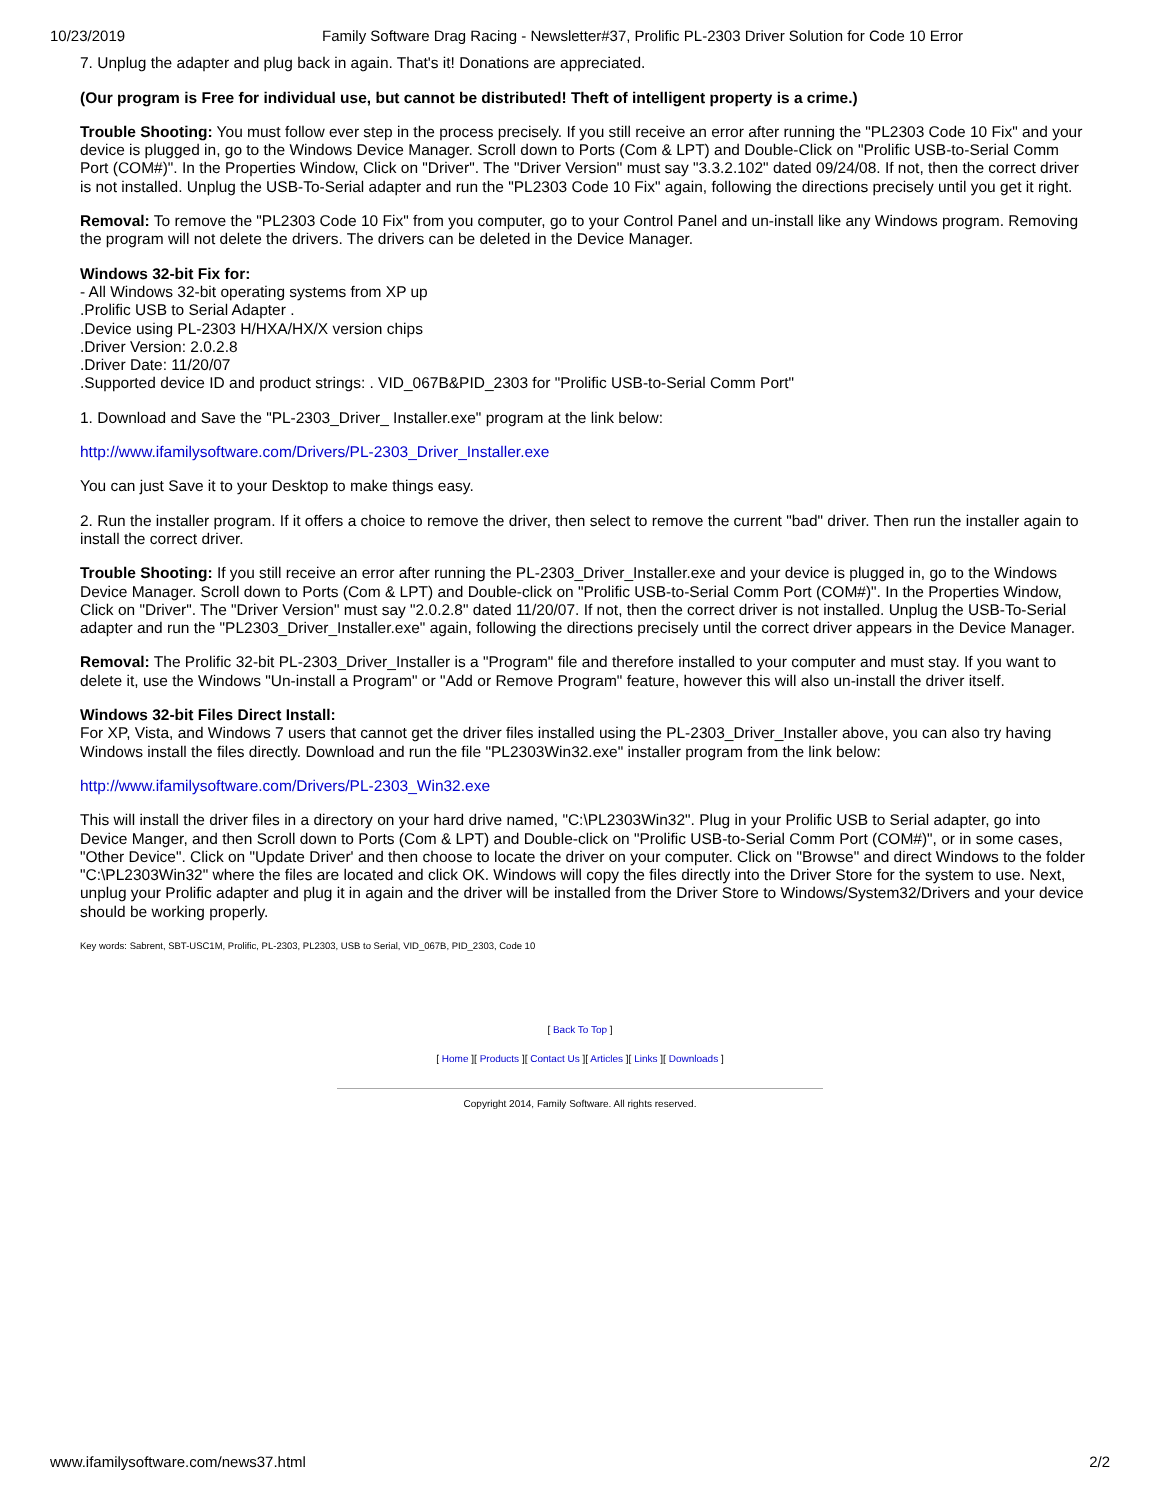10/23/2019 Family Software Drag Racing - Newsletter#37, Prolific PL-2303 Driver Solution for Code 10 Error
7. Unplug the adapter and plug back in again. That's it! Donations are appreciated.
(Our program is Free for individual use, but cannot be distributed! Theft of intelligent property is a crime.)
Trouble Shooting: You must follow ever step in the process precisely. If you still receive an error after running the "PL2303 Code 10 Fix" and your device is plugged in, go to the Windows Device Manager. Scroll down to Ports (Com & LPT) and Double-Click on "Prolific USB-to-Serial Comm Port (COM#)". In the Properties Window, Click on "Driver". The "Driver Version" must say "3.3.2.102" dated 09/24/08. If not, then the correct driver is not installed. Unplug the USB-To-Serial adapter and run the "PL2303 Code 10 Fix" again, following the directions precisely until you get it right.
Removal: To remove the "PL2303 Code 10 Fix" from you computer, go to your Control Panel and un-install like any Windows program. Removing the program will not delete the drivers. The drivers can be deleted in the Device Manager.
Windows 32-bit Fix for:
- All Windows 32-bit operating systems from XP up
.Prolific USB to Serial Adapter .
.Device using PL-2303 H/HXA/HX/X version chips
.Driver Version: 2.0.2.8
.Driver Date: 11/20/07
.Supported device ID and product strings: . VID_067B&PID_2303 for "Prolific USB-to-Serial Comm Port"
1. Download and Save the "PL-2303_Driver_ Installer.exe" program at the link below:
http://www.ifamilysoftware.com/Drivers/PL-2303_Driver_Installer.exe
You can just Save it to your Desktop to make things easy.
2. Run the installer program. If it offers a choice to remove the driver, then select to remove the current "bad" driver. Then run the installer again to install the correct driver.
Trouble Shooting: If you still receive an error after running the PL-2303_Driver_Installer.exe and your device is plugged in, go to the Windows Device Manager. Scroll down to Ports (Com & LPT) and Double-click on "Prolific USB-to-Serial Comm Port (COM#)". In the Properties Window, Click on "Driver". The "Driver Version" must say "2.0.2.8" dated 11/20/07. If not, then the correct driver is not installed. Unplug the USB-To-Serial adapter and run the "PL2303_Driver_Installer.exe" again, following the directions precisely until the correct driver appears in the Device Manager.
Removal: The Prolific 32-bit PL-2303_Driver_Installer is a "Program" file and therefore installed to your computer and must stay. If you want to delete it, use the Windows "Un-install a Program" or "Add or Remove Program" feature, however this will also un-install the driver itself.
Windows 32-bit Files Direct Install:
For XP, Vista, and Windows 7 users that cannot get the driver files installed using the PL-2303_Driver_Installer above, you can also try having Windows install the files directly. Download and run the file "PL2303Win32.exe" installer program from the link below:
http://www.ifamilysoftware.com/Drivers/PL-2303_Win32.exe
This will install the driver files in a directory on your hard drive named, "C:\PL2303Win32". Plug in your Prolific USB to Serial adapter, go into Device Manger, and then Scroll down to Ports (Com & LPT) and Double-click on "Prolific USB-to-Serial Comm Port (COM#)", or in some cases, "Other Device". Click on "Update Driver' and then choose to locate the driver on your computer. Click on "Browse" and direct Windows to the folder "C:\PL2303Win32" where the files are located and click OK. Windows will copy the files directly into the Driver Store for the system to use. Next, unplug your Prolific adapter and plug it in again and the driver will be installed from the Driver Store to Windows/System32/Drivers and your device should be working properly.
Key words: Sabrent, SBT-USC1M, Prolific, PL-2303, PL2303, USB to Serial, VID_067B, PID_2303, Code 10
[ Back To Top ]
[ Home ][ Products ][ Contact Us ][ Articles ][ Links ][ Downloads ]
Copyright 2014, Family Software. All rights reserved.
www.ifamilysoftware.com/news37.html 2/2